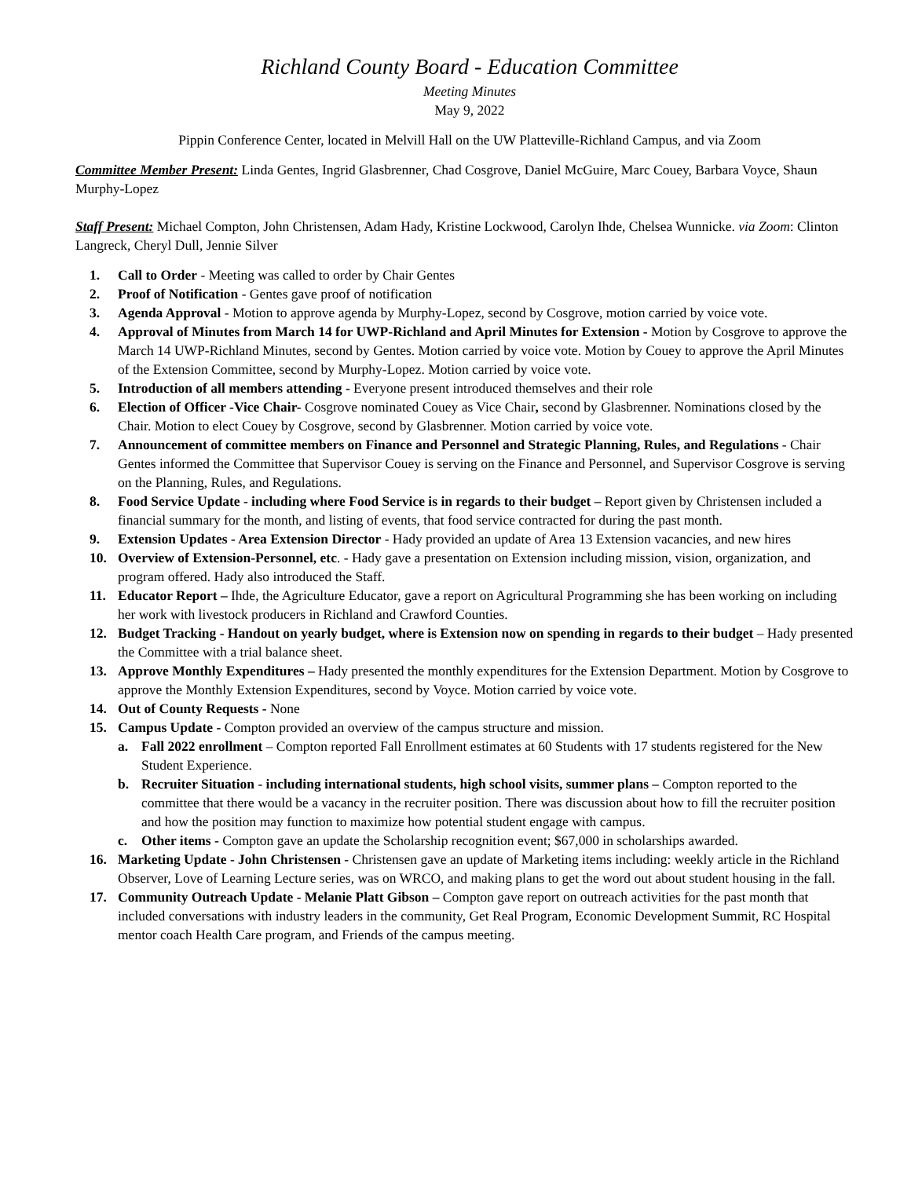Richland County Board - Education Committee
Meeting Minutes
May 9, 2022
Pippin Conference Center, located in Melvill Hall on the UW Platteville-Richland Campus, and via Zoom
Committee Member Present: Linda Gentes, Ingrid Glasbrenner, Chad Cosgrove, Daniel McGuire, Marc Couey, Barbara Voyce, Shaun Murphy-Lopez
Staff Present: Michael Compton, John Christensen, Adam Hady, Kristine Lockwood, Carolyn Ihde, Chelsea Wunnicke. via Zoom: Clinton Langreck, Cheryl Dull, Jennie Silver
1. Call to Order - Meeting was called to order by Chair Gentes
2. Proof of Notification - Gentes gave proof of notification
3. Agenda Approval - Motion to approve agenda by Murphy-Lopez, second by Cosgrove, motion carried by voice vote.
4. Approval of Minutes from March 14 for UWP-Richland and April Minutes for Extension - Motion by Cosgrove to approve the March 14 UWP-Richland Minutes, second by Gentes. Motion carried by voice vote. Motion by Couey to approve the April Minutes of the Extension Committee, second by Murphy-Lopez. Motion carried by voice vote.
5. Introduction of all members attending - Everyone present introduced themselves and their role
6. Election of Officer -Vice Chair- Cosgrove nominated Couey as Vice Chair, second by Glasbrenner. Nominations closed by the Chair. Motion to elect Couey by Cosgrove, second by Glasbrenner. Motion carried by voice vote.
7. Announcement of committee members on Finance and Personnel and Strategic Planning, Rules, and Regulations - Chair Gentes informed the Committee that Supervisor Couey is serving on the Finance and Personnel, and Supervisor Cosgrove is serving on the Planning, Rules, and Regulations.
8. Food Service Update - including where Food Service is in regards to their budget – Report given by Christensen included a financial summary for the month, and listing of events, that food service contracted for during the past month.
9. Extension Updates - Area Extension Director - Hady provided an update of Area 13 Extension vacancies, and new hires
10. Overview of Extension-Personnel, etc. - Hady gave a presentation on Extension including mission, vision, organization, and program offered. Hady also introduced the Staff.
11. Educator Report – Ihde, the Agriculture Educator, gave a report on Agricultural Programming she has been working on including her work with livestock producers in Richland and Crawford Counties.
12. Budget Tracking - Handout on yearly budget, where is Extension now on spending in regards to their budget – Hady presented the Committee with a trial balance sheet.
13. Approve Monthly Expenditures – Hady presented the monthly expenditures for the Extension Department. Motion by Cosgrove to approve the Monthly Extension Expenditures, second by Voyce. Motion carried by voice vote.
14. Out of County Requests - None
15. Campus Update - Compton provided an overview of the campus structure and mission.
a. Fall 2022 enrollment – Compton reported Fall Enrollment estimates at 60 Students with 17 students registered for the New Student Experience.
b. Recruiter Situation - including international students, high school visits, summer plans – Compton reported to the committee that there would be a vacancy in the recruiter position. There was discussion about how to fill the recruiter position and how the position may function to maximize how potential student engage with campus.
c. Other items - Compton gave an update the Scholarship recognition event; $67,000 in scholarships awarded.
16. Marketing Update - John Christensen - Christensen gave an update of Marketing items including: weekly article in the Richland Observer, Love of Learning Lecture series, was on WRCO, and making plans to get the word out about student housing in the fall.
17. Community Outreach Update - Melanie Platt Gibson – Compton gave report on outreach activities for the past month that included conversations with industry leaders in the community, Get Real Program, Economic Development Summit, RC Hospital mentor coach Health Care program, and Friends of the campus meeting.